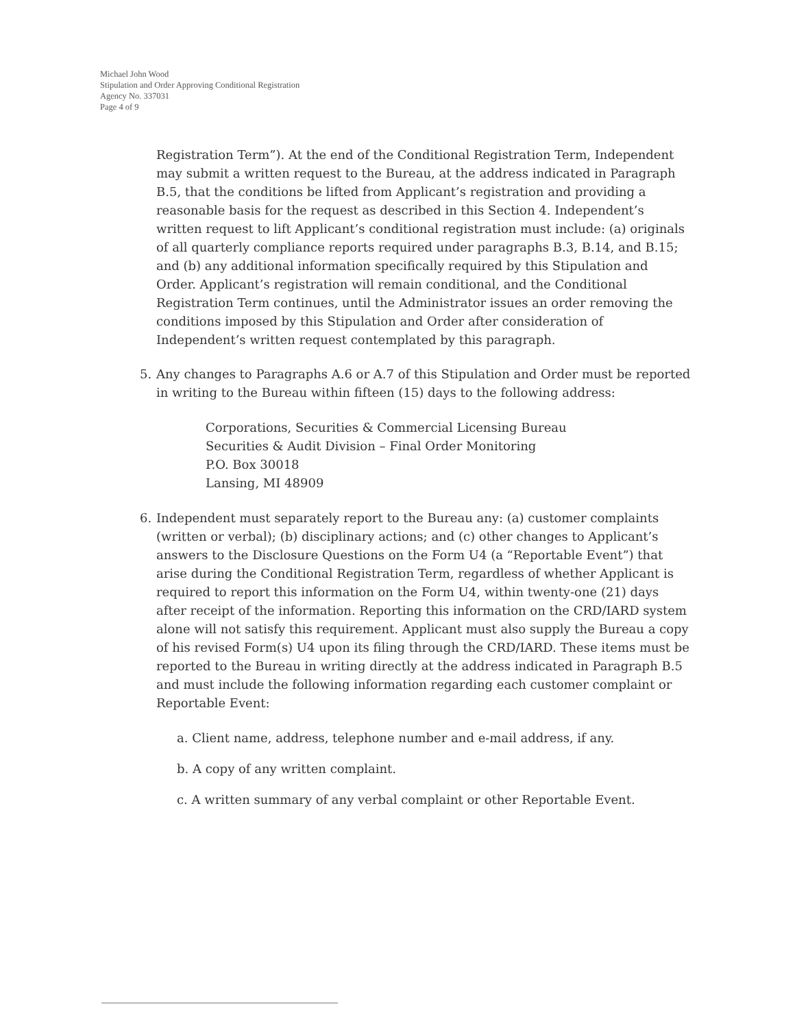Michael John Wood
Stipulation and Order Approving Conditional Registration
Agency No. 337031
Page 4 of 9
Registration Term”). At the end of the Conditional Registration Term, Independent may submit a written request to the Bureau, at the address indicated in Paragraph B.5, that the conditions be lifted from Applicant’s registration and providing a reasonable basis for the request as described in this Section 4. Independent’s written request to lift Applicant’s conditional registration must include: (a) originals of all quarterly compliance reports required under paragraphs B.3, B.14, and B.15; and (b) any additional information specifically required by this Stipulation and Order. Applicant’s registration will remain conditional, and the Conditional Registration Term continues, until the Administrator issues an order removing the conditions imposed by this Stipulation and Order after consideration of Independent’s written request contemplated by this paragraph.
5. Any changes to Paragraphs A.6 or A.7 of this Stipulation and Order must be reported in writing to the Bureau within fifteen (15) days to the following address:
Corporations, Securities & Commercial Licensing Bureau
Securities & Audit Division – Final Order Monitoring
P.O. Box 30018
Lansing, MI 48909
6. Independent must separately report to the Bureau any: (a) customer complaints (written or verbal); (b) disciplinary actions; and (c) other changes to Applicant’s answers to the Disclosure Questions on the Form U4 (a “Reportable Event”) that arise during the Conditional Registration Term, regardless of whether Applicant is required to report this information on the Form U4, within twenty-one (21) days after receipt of the information. Reporting this information on the CRD/IARD system alone will not satisfy this requirement. Applicant must also supply the Bureau a copy of his revised Form(s) U4 upon its filing through the CRD/IARD. These items must be reported to the Bureau in writing directly at the address indicated in Paragraph B.5 and must include the following information regarding each customer complaint or Reportable Event:
a. Client name, address, telephone number and e-mail address, if any.
b. A copy of any written complaint.
c. A written summary of any verbal complaint or other Reportable Event.